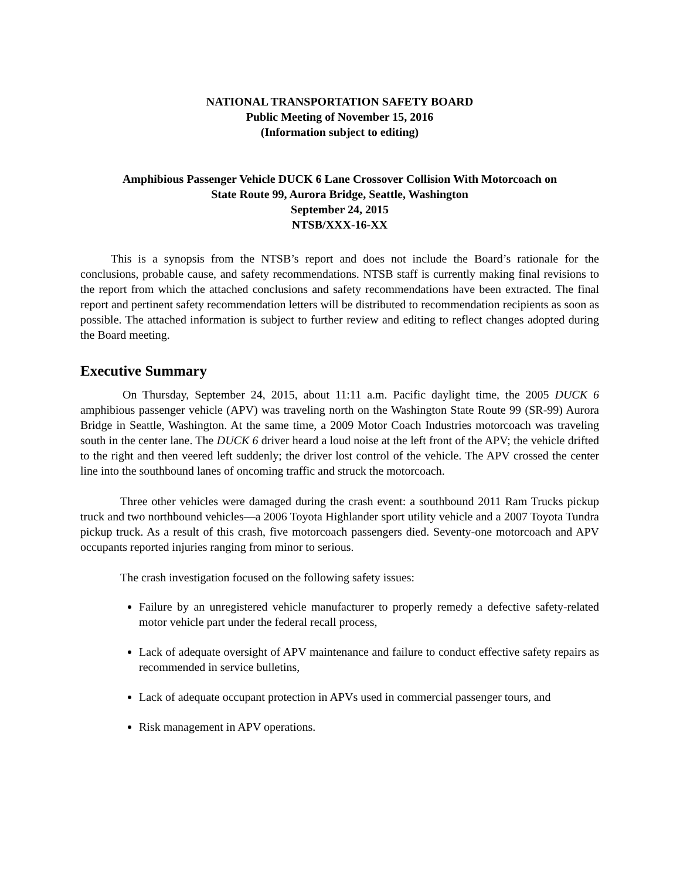NATIONAL TRANSPORTATION SAFETY BOARD
Public Meeting of November 15, 2016
(Information subject to editing)
Amphibious Passenger Vehicle DUCK 6 Lane Crossover Collision With Motorcoach on
State Route 99, Aurora Bridge, Seattle, Washington
September 24, 2015
NTSB/XXX-16-XX
This is a synopsis from the NTSB’s report and does not include the Board’s rationale for the conclusions, probable cause, and safety recommendations. NTSB staff is currently making final revisions to the report from which the attached conclusions and safety recommendations have been extracted. The final report and pertinent safety recommendation letters will be distributed to recommendation recipients as soon as possible. The attached information is subject to further review and editing to reflect changes adopted during the Board meeting.
Executive Summary
On Thursday, September 24, 2015, about 11:11 a.m. Pacific daylight time, the 2005 DUCK 6 amphibious passenger vehicle (APV) was traveling north on the Washington State Route 99 (SR-99) Aurora Bridge in Seattle, Washington. At the same time, a 2009 Motor Coach Industries motorcoach was traveling south in the center lane. The DUCK 6 driver heard a loud noise at the left front of the APV; the vehicle drifted to the right and then veered left suddenly; the driver lost control of the vehicle. The APV crossed the center line into the southbound lanes of oncoming traffic and struck the motorcoach.
Three other vehicles were damaged during the crash event: a southbound 2011 Ram Trucks pickup truck and two northbound vehicles—a 2006 Toyota Highlander sport utility vehicle and a 2007 Toyota Tundra pickup truck. As a result of this crash, five motorcoach passengers died. Seventy-one motorcoach and APV occupants reported injuries ranging from minor to serious.
The crash investigation focused on the following safety issues:
Failure by an unregistered vehicle manufacturer to properly remedy a defective safety-related motor vehicle part under the federal recall process,
Lack of adequate oversight of APV maintenance and failure to conduct effective safety repairs as recommended in service bulletins,
Lack of adequate occupant protection in APVs used in commercial passenger tours, and
Risk management in APV operations.